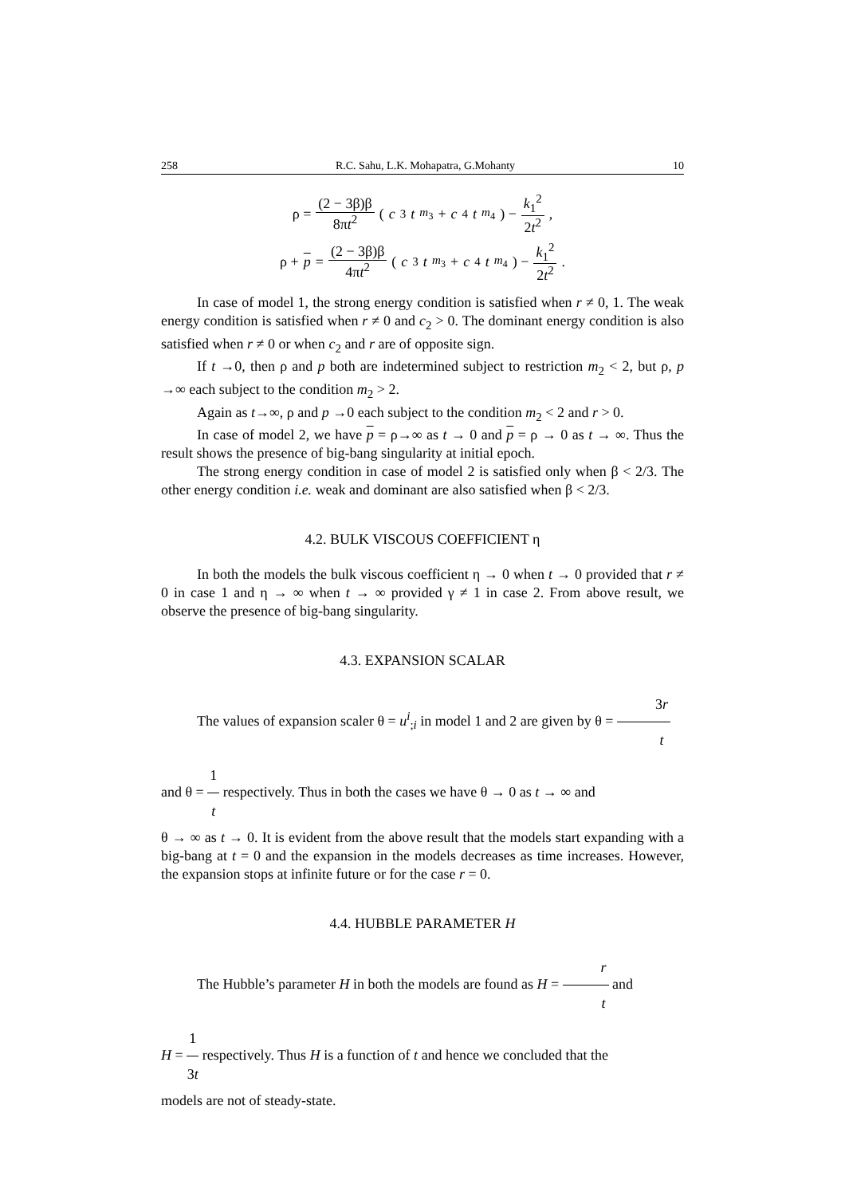258 R.C. Sahu, L.K. Mohapatra, G.Mohanty 10
ρ = (2 − 3β)β 8πt<sup>2</sup> (c<sub>3</sub> t<sup>m<sub>3</sub></sup> + c<sub>4</sub> t<sup>m<sub>4</sub></sup>) − k<sub>1</sub><sup>2</sup> 2t<sup>2</sup>,
ρ + p = (2 − 3β)β 4πt<sup>2</sup> (c<sub>3</sub> t<sup>m<sub>3</sub></sup> + c<sub>4</sub> t<sup>m<sub>4</sub></sup>) − k<sub>1</sub><sup>2</sup> 2t<sup>2</sup>.
In case of model 1, the strong energy condition is satisfied when r ≠ 0, 1. The weak energy condition is satisfied when r ≠ 0 and c<sub>2</sub> > 0. The dominant energy condition is also satisfied when r ≠ 0 or when c<sub>2</sub> and r are of opposite sign.
If t →0, then ρ and p both are indetermined subject to restriction m<sub>2</sub> < 2, but ρ, p →∞ each subject to the condition m<sub>2</sub> > 2.
Again as t→∞, ρ and p →0 each subject to the condition m<sub>2</sub> < 2 and r > 0.
In case of model 2, we have p = ρ→∞ as t → 0 and p = ρ → 0 as t → ∞. Thus the result shows the presence of big-bang singularity at initial epoch.
The strong energy condition in case of model 2 is satisfied only when β < 2/3. The other energy condition i.e. weak and dominant are also satisfied when β < 2/3.
4.2. BULK VISCOUS COEFFICIENT η
In both the models the bulk viscous coefficient η → 0 when t → 0 provided that r ≠ 0 in case 1 and η → ∞ when t → ∞ provided γ ≠ 1 in case 2. From above result, we observe the presence of big-bang singularity.
4.3. EXPANSION SCALAR
The values of expansion scaler θ = u<sup>i</sup><sub>;i</sub> in model 1 and 2 are given by θ = 3r t
and θ = 1 t respectively. Thus in both the cases we have θ → 0 as t → ∞ and
θ → ∞ as t → 0. It is evident from the above result that the models start expanding with a big-bang at t = 0 and the expansion in the models decreases as time increases. However, the expansion stops at infinite future or for the case r = 0.
4.4. HUBBLE PARAMETER H
The Hubble’s parameter H in both the models are found as H = r t and
H = 1 3t respectively. Thus H is a function of t and hence we concluded that the
models are not of steady-state.